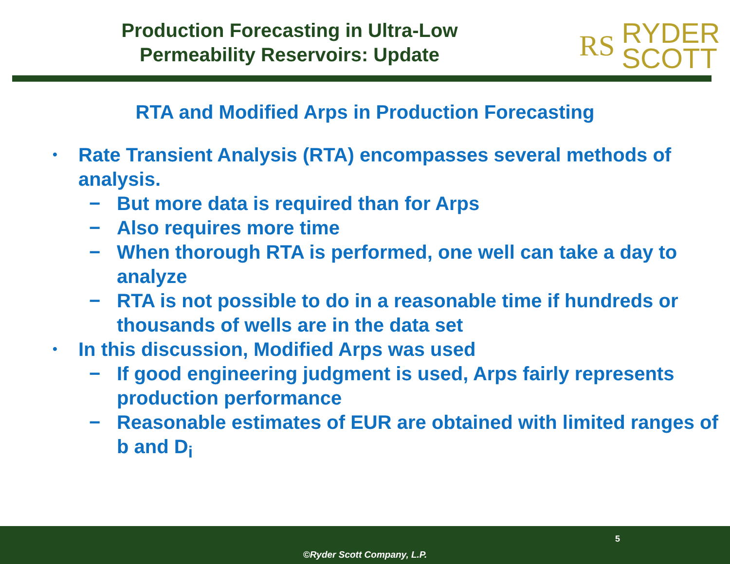Production Forecasting in Ultra-Low
Permeability Reservoirs: Update
RS RYDER
SCOTT
RTA and Modified Arps in Production Forecasting
• Rate Transient Analysis (RTA) encompasses several methods of analysis.
− But more data is required than for Arps
− Also requires more time
− When thorough RTA is performed, one well can take a day to analyze
− RTA is not possible to do in a reasonable time if hundreds or thousands of wells are in the data set
• In this discussion, Modified Arps was used
− If good engineering judgment is used, Arps fairly represents production performance
− Reasonable estimates of EUR are obtained with limited ranges of b and D<sub>i</sub>
5
©Ryder Scott Company, L.P.